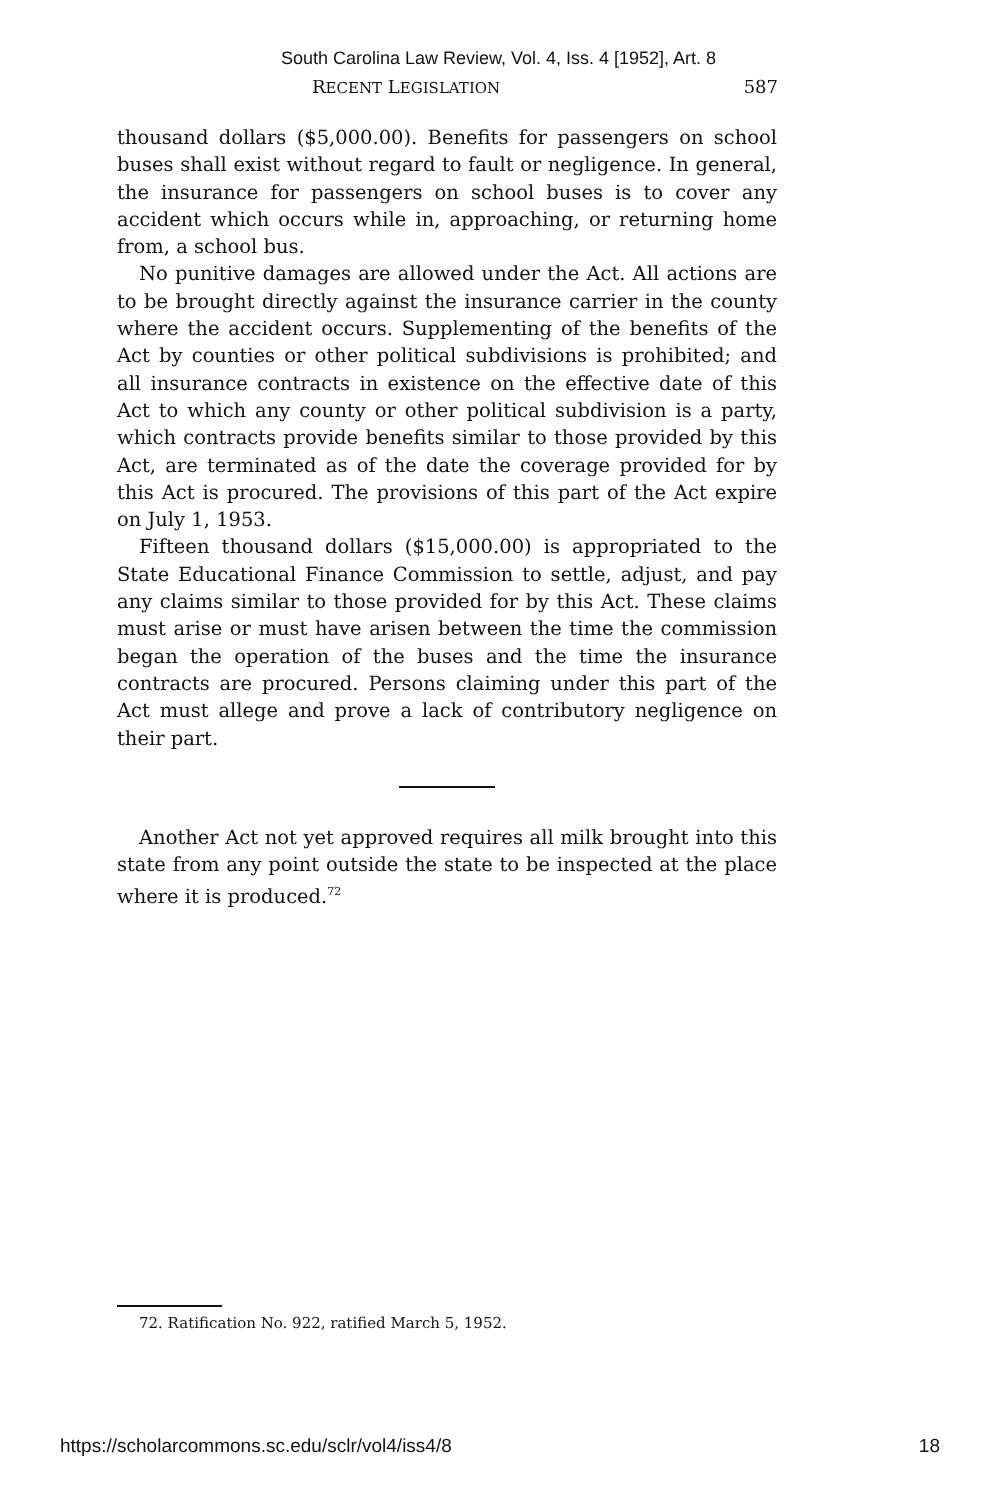South Carolina Law Review, Vol. 4, Iss. 4 [1952], Art. 8
RECENT LEGISLATION 587
thousand dollars ($5,000.00). Benefits for passengers on school buses shall exist without regard to fault or negligence. In general, the insurance for passengers on school buses is to cover any accident which occurs while in, approaching, or returning home from, a school bus.
No punitive damages are allowed under the Act. All actions are to be brought directly against the insurance carrier in the county where the accident occurs. Supplementing of the benefits of the Act by counties or other political subdivisions is prohibited; and all insurance contracts in existence on the effective date of this Act to which any county or other political subdivision is a party, which contracts provide benefits similar to those provided by this Act, are terminated as of the date the coverage provided for by this Act is procured. The provisions of this part of the Act expire on July 1, 1953.
Fifteen thousand dollars ($15,000.00) is appropriated to the State Educational Finance Commission to settle, adjust, and pay any claims similar to those provided for by this Act. These claims must arise or must have arisen between the time the commission began the operation of the buses and the time the insurance contracts are procured. Persons claiming under this part of the Act must allege and prove a lack of contributory negligence on their part.
Another Act not yet approved requires all milk brought into this state from any point outside the state to be inspected at the place where it is produced.<sup>72</sup>
72. Ratification No. 922, ratified March 5, 1952.
https://scholarcommons.sc.edu/sclr/vol4/iss4/8 18